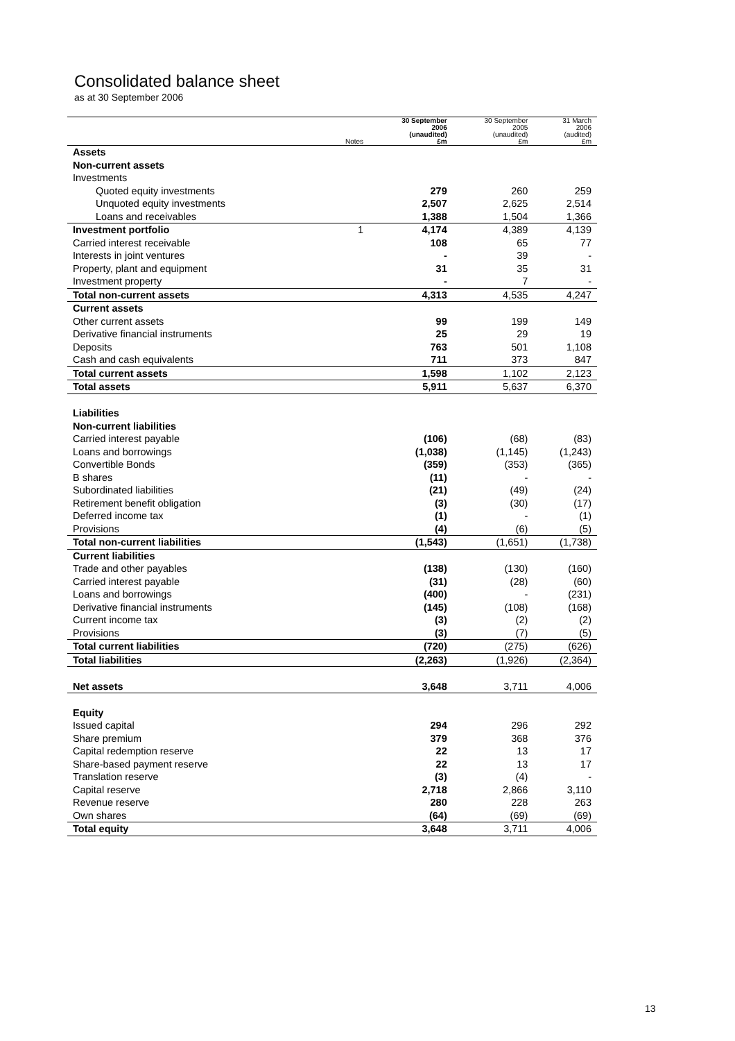Consolidated balance sheet
as at 30 September 2006
| | Notes | 30 September 2006 (unaudited) £m | 30 September 2005 (unaudited) £m | 31 March 2006 (audited) £m |
| --- | --- | --- | --- | --- |
| Assets | | | | |
| Non-current assets | | | | |
| Investments | | | | |
| Quoted equity investments | | 279 | 260 | 259 |
| Unquoted equity investments | | 2,507 | 2,625 | 2,514 |
| Loans and receivables | | 1,388 | 1,504 | 1,366 |
| Investment portfolio | 1 | 4,174 | 4,389 | 4,139 |
| Carried interest receivable | | 108 | 65 | 77 |
| Interests in joint ventures | | - | 39 | - |
| Property, plant and equipment | | 31 | 35 | 31 |
| Investment property | | - | 7 | - |
| Total non-current assets | | 4,313 | 4,535 | 4,247 |
| Current assets | | | | |
| Other current assets | | 99 | 199 | 149 |
| Derivative financial instruments | | 25 | 29 | 19 |
| Deposits | | 763 | 501 | 1,108 |
| Cash and cash equivalents | | 711 | 373 | 847 |
| Total current assets | | 1,598 | 1,102 | 2,123 |
| Total assets | | 5,911 | 5,637 | 6,370 |
| Liabilities | | | | |
| Non-current liabilities | | | | |
| Carried interest payable | | (106) | (68) | (83) |
| Loans and borrowings | | (1,038) | (1,145) | (1,243) |
| Convertible Bonds | | (359) | (353) | (365) |
| B shares | | (11) | - | - |
| Subordinated liabilities | | (21) | (49) | (24) |
| Retirement benefit obligation | | (3) | (30) | (17) |
| Deferred income tax | | (1) | - | (1) |
| Provisions | | (4) | (6) | (5) |
| Total non-current liabilities | | (1,543) | (1,651) | (1,738) |
| Current liabilities | | | | |
| Trade and other payables | | (138) | (130) | (160) |
| Carried interest payable | | (31) | (28) | (60) |
| Loans and borrowings | | (400) | - | (231) |
| Derivative financial instruments | | (145) | (108) | (168) |
| Current income tax | | (3) | (2) | (2) |
| Provisions | | (3) | (7) | (5) |
| Total current liabilities | | (720) | (275) | (626) |
| Total liabilities | | (2,263) | (1,926) | (2,364) |
| Net assets | | 3,648 | 3,711 | 4,006 |
| Equity | | | | |
| Issued capital | | 294 | 296 | 292 |
| Share premium | | 379 | 368 | 376 |
| Capital redemption reserve | | 22 | 13 | 17 |
| Share-based payment reserve | | 22 | 13 | 17 |
| Translation reserve | | (3) | (4) | - |
| Capital reserve | | 2,718 | 2,866 | 3,110 |
| Revenue reserve | | 280 | 228 | 263 |
| Own shares | | (64) | (69) | (69) |
| Total equity | | 3,648 | 3,711 | 4,006 |
13